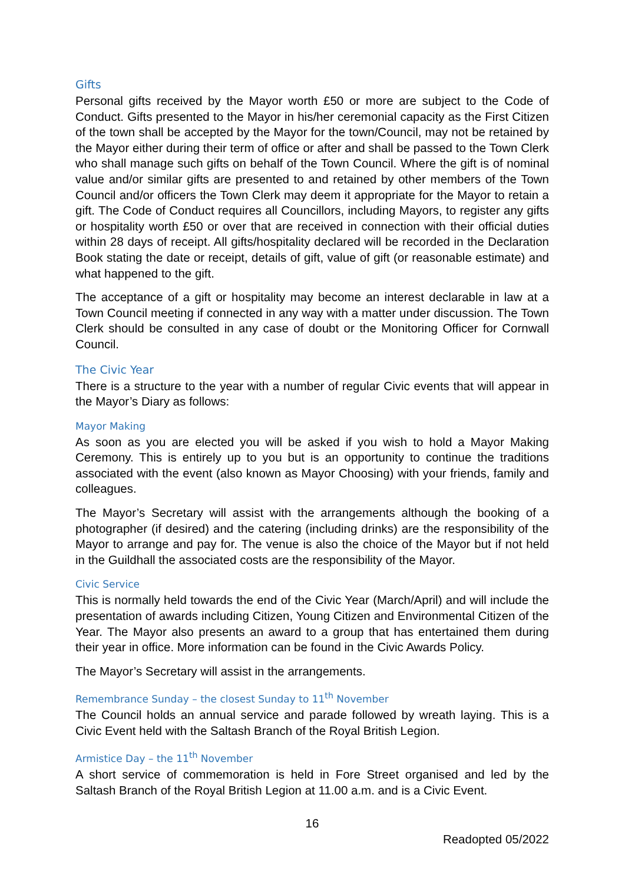Gifts
Personal gifts received by the Mayor worth £50 or more are subject to the Code of Conduct. Gifts presented to the Mayor in his/her ceremonial capacity as the First Citizen of the town shall be accepted by the Mayor for the town/Council, may not be retained by the Mayor either during their term of office or after and shall be passed to the Town Clerk who shall manage such gifts on behalf of the Town Council. Where the gift is of nominal value and/or similar gifts are presented to and retained by other members of the Town Council and/or officers the Town Clerk may deem it appropriate for the Mayor to retain a gift. The Code of Conduct requires all Councillors, including Mayors, to register any gifts or hospitality worth £50 or over that are received in connection with their official duties within 28 days of receipt. All gifts/hospitality declared will be recorded in the Declaration Book stating the date or receipt, details of gift, value of gift (or reasonable estimate) and what happened to the gift.
The acceptance of a gift or hospitality may become an interest declarable in law at a Town Council meeting if connected in any way with a matter under discussion. The Town Clerk should be consulted in any case of doubt or the Monitoring Officer for Cornwall Council.
The Civic Year
There is a structure to the year with a number of regular Civic events that will appear in the Mayor’s Diary as follows:
Mayor Making
As soon as you are elected you will be asked if you wish to hold a Mayor Making Ceremony. This is entirely up to you but is an opportunity to continue the traditions associated with the event (also known as Mayor Choosing) with your friends, family and colleagues.
The Mayor’s Secretary will assist with the arrangements although the booking of a photographer (if desired) and the catering (including drinks) are the responsibility of the Mayor to arrange and pay for. The venue is also the choice of the Mayor but if not held in the Guildhall the associated costs are the responsibility of the Mayor.
Civic Service
This is normally held towards the end of the Civic Year (March/April) and will include the presentation of awards including Citizen, Young Citizen and Environmental Citizen of the Year. The Mayor also presents an award to a group that has entertained them during their year in office. More information can be found in the Civic Awards Policy.
The Mayor’s Secretary will assist in the arrangements.
Remembrance Sunday – the closest Sunday to 11<sup>th</sup> November
The Council holds an annual service and parade followed by wreath laying. This is a Civic Event held with the Saltash Branch of the Royal British Legion.
Armistice Day – the 11<sup>th</sup> November
A short service of commemoration is held in Fore Street organised and led by the Saltash Branch of the Royal British Legion at 11.00 a.m. and is a Civic Event.
16
Readopted 05/2022